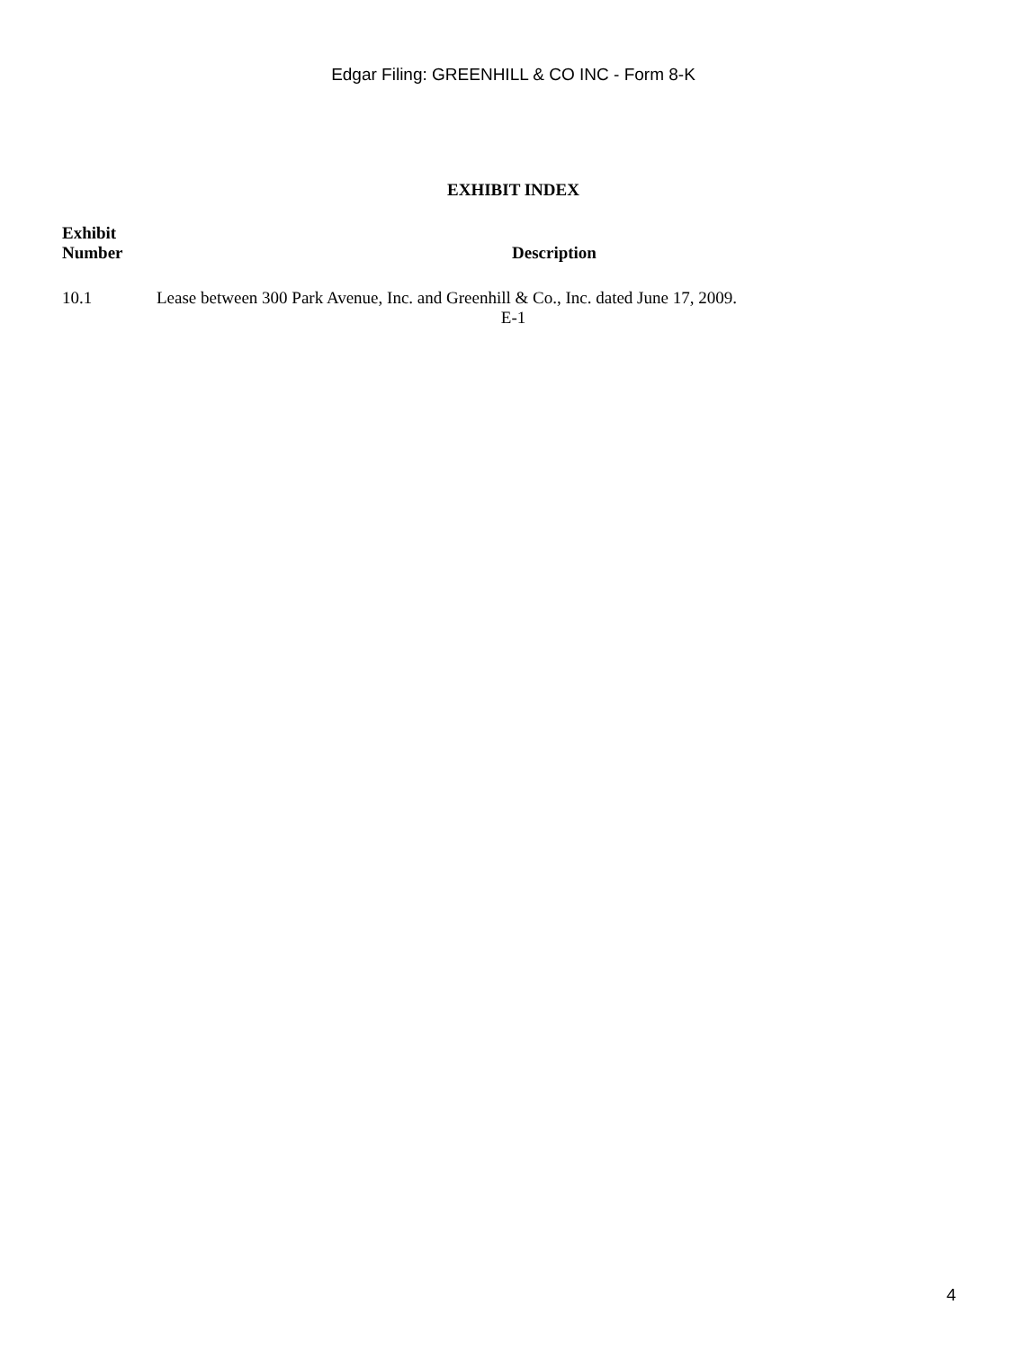Edgar Filing: GREENHILL & CO INC - Form 8-K
EXHIBIT INDEX
| Exhibit Number | Description |
| --- | --- |
| 10.1 | Lease between 300 Park Avenue, Inc. and Greenhill & Co., Inc. dated June 17, 2009. |
E-1
4